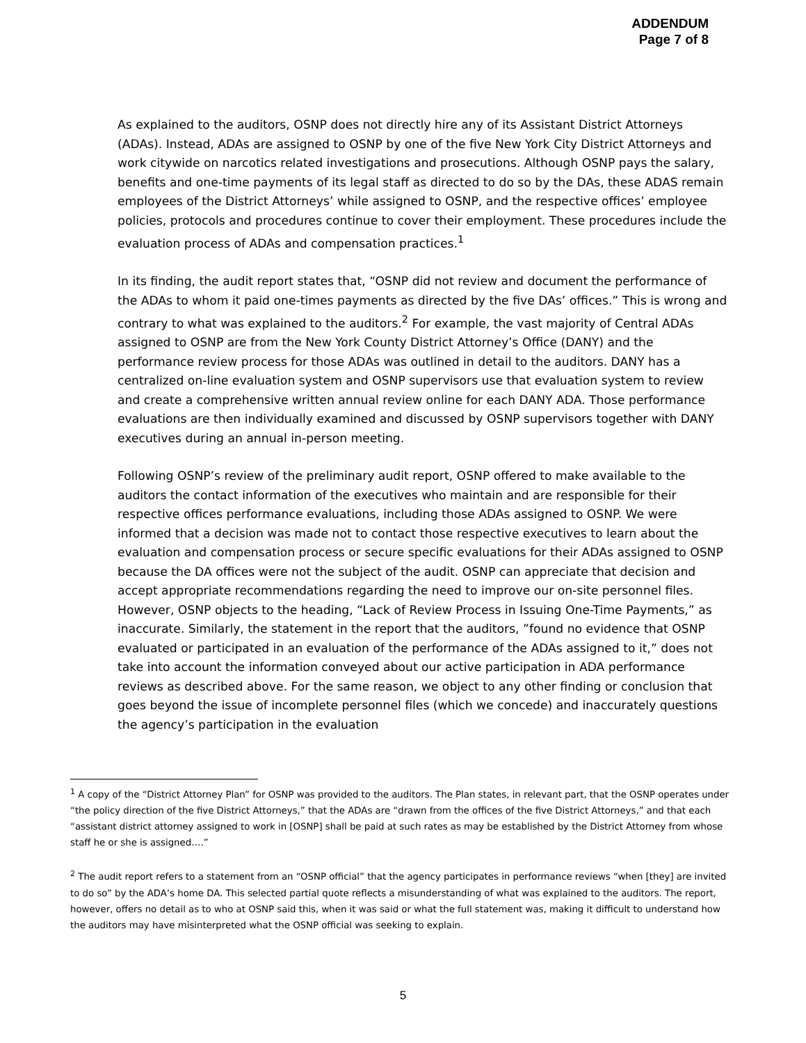ADDENDUM
Page 7 of 8
As explained to the auditors, OSNP does not directly hire any of its Assistant District Attorneys (ADAs). Instead, ADAs are assigned to OSNP by one of the five New York City District Attorneys and work citywide on narcotics related investigations and prosecutions. Although OSNP pays the salary, benefits and one-time payments of its legal staff as directed to do so by the DAs, these ADAS remain employees of the District Attorneys’ while assigned to OSNP, and the respective offices’ employee policies, protocols and procedures continue to cover their employment. These procedures include the evaluation process of ADAs and compensation practices.<sup>1</sup>
In its finding, the audit report states that, “OSNP did not review and document the performance of the ADAs to whom it paid one-times payments as directed by the five DAs’ offices.” This is wrong and contrary to what was explained to the auditors.<sup>2</sup> For example, the vast majority of Central ADAs assigned to OSNP are from the New York County District Attorney’s Office (DANY) and the performance review process for those ADAs was outlined in detail to the auditors. DANY has a centralized on-line evaluation system and OSNP supervisors use that evaluation system to review and create a comprehensive written annual review online for each DANY ADA. Those performance evaluations are then individually examined and discussed by OSNP supervisors together with DANY executives during an annual in-person meeting.
Following OSNP’s review of the preliminary audit report, OSNP offered to make available to the auditors the contact information of the executives who maintain and are responsible for their respective offices performance evaluations, including those ADAs assigned to OSNP. We were informed that a decision was made not to contact those respective executives to learn about the evaluation and compensation process or secure specific evaluations for their ADAs assigned to OSNP because the DA offices were not the subject of the audit. OSNP can appreciate that decision and accept appropriate recommendations regarding the need to improve our on-site personnel files. However, OSNP objects to the heading, “Lack of Review Process in Issuing One-Time Payments,” as inaccurate. Similarly, the statement in the report that the auditors, ”found no evidence that OSNP evaluated or participated in an evaluation of the performance of the ADAs assigned to it,” does not take into account the information conveyed about our active participation in ADA performance reviews as described above. For the same reason, we object to any other finding or conclusion that goes beyond the issue of incomplete personnel files (which we concede) and inaccurately questions the agency’s participation in the evaluation
<sup>1</sup> A copy of the “District Attorney Plan” for OSNP was provided to the auditors. The Plan states, in relevant part, that the OSNP operates under “the policy direction of the five District Attorneys,” that the ADAs are “drawn from the offices of the five District Attorneys,” and that each “assistant district attorney assigned to work in [OSNP] shall be paid at such rates as may be established by the District Attorney from whose staff he or she is assigned….”
<sup>2</sup> The audit report refers to a statement from an “OSNP official” that the agency participates in performance reviews “when [they] are invited to do so” by the ADA’s home DA. This selected partial quote reflects a misunderstanding of what was explained to the auditors. The report, however, offers no detail as to who at OSNP said this, when it was said or what the full statement was, making it difficult to understand how the auditors may have misinterpreted what the OSNP official was seeking to explain.
5